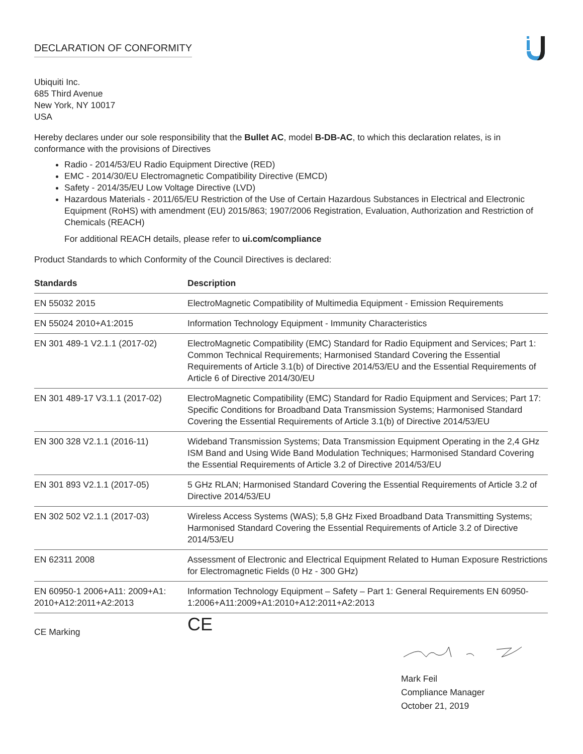DECLARATION OF CONFORMITY
Ubiquiti Inc.
685 Third Avenue
New York, NY 10017
USA
Hereby declares under our sole responsibility that the Bullet AC, model B-DB-AC, to which this declaration relates, is in conformance with the provisions of Directives
Radio - 2014/53/EU Radio Equipment Directive (RED)
EMC - 2014/30/EU Electromagnetic Compatibility Directive (EMCD)
Safety - 2014/35/EU Low Voltage Directive (LVD)
Hazardous Materials - 2011/65/EU Restriction of the Use of Certain Hazardous Substances in Electrical and Electronic Equipment (RoHS) with amendment (EU) 2015/863; 1907/2006 Registration, Evaluation, Authorization and Restriction of Chemicals (REACH)
For additional REACH details, please refer to ui.com/compliance
Product Standards to which Conformity of the Council Directives is declared:
| Standards | Description |
| --- | --- |
| EN 55032 2015 | ElectroMagnetic Compatibility of Multimedia Equipment - Emission Requirements |
| EN 55024 2010+A1:2015 | Information Technology Equipment - Immunity Characteristics |
| EN 301 489-1 V2.1.1 (2017-02) | ElectroMagnetic Compatibility (EMC) Standard for Radio Equipment and Services; Part 1: Common Technical Requirements; Harmonised Standard Covering the Essential Requirements of Article 3.1(b) of Directive 2014/53/EU and the Essential Requirements of Article 6 of Directive 2014/30/EU |
| EN 301 489-17 V3.1.1 (2017-02) | ElectroMagnetic Compatibility (EMC) Standard for Radio Equipment and Services; Part 17: Specific Conditions for Broadband Data Transmission Systems; Harmonised Standard Covering the Essential Requirements of Article 3.1(b) of Directive 2014/53/EU |
| EN 300 328 V2.1.1 (2016-11) | Wideband Transmission Systems; Data Transmission Equipment Operating in the 2,4 GHz ISM Band and Using Wide Band Modulation Techniques; Harmonised Standard Covering the Essential Requirements of Article 3.2 of Directive 2014/53/EU |
| EN 301 893 V2.1.1 (2017-05) | 5 GHz RLAN; Harmonised Standard Covering the Essential Requirements of Article 3.2 of Directive 2014/53/EU |
| EN 302 502 V2.1.1 (2017-03) | Wireless Access Systems (WAS); 5,8 GHz Fixed Broadband Data Transmitting Systems; Harmonised Standard Covering the Essential Requirements of Article 3.2 of Directive 2014/53/EU |
| EN 62311 2008 | Assessment of Electronic and Electrical Equipment Related to Human Exposure Restrictions for Electromagnetic Fields (0 Hz - 300 GHz) |
| EN 60950-1 2006+A11: 2009+A1: 2010+A12:2011+A2:2013 | Information Technology Equipment – Safety – Part 1: General Requirements EN 60950-1:2006+A11:2009+A1:2010+A12:2011+A2:2013 |
| CE Marking | CE |
Mark Feil
Compliance Manager
October 21, 2019